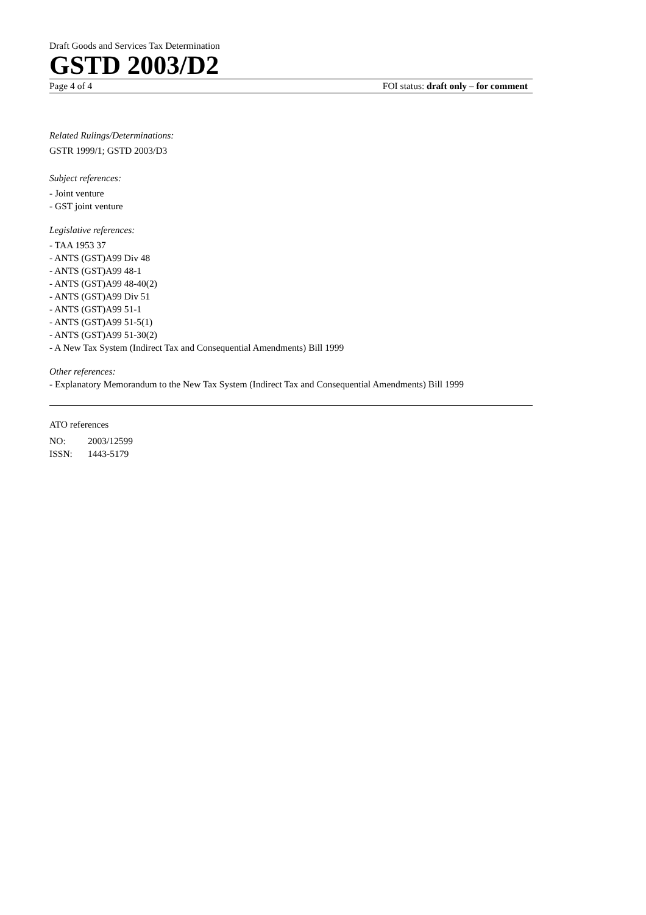Draft Goods and Services Tax Determination
GSTD 2003/D2
Page 4 of 4 FOI status: draft only – for comment
Related Rulings/Determinations:
GSTR 1999/1; GSTD 2003/D3
Subject references:
- Joint venture
- GST joint venture
Legislative references:
- TAA 1953 37
- ANTS (GST)A99 Div 48
- ANTS (GST)A99 48-1
- ANTS (GST)A99 48-40(2)
- ANTS (GST)A99 Div 51
- ANTS (GST)A99 51-1
- ANTS (GST)A99 51-5(1)
- ANTS (GST)A99 51-30(2)
- A New Tax System (Indirect Tax and Consequential Amendments) Bill 1999
Other references:
- Explanatory Memorandum to the New Tax System (Indirect Tax and Consequential Amendments) Bill 1999
ATO references
| NO: | 2003/12599 |
| ISSN: | 1443-5179 |